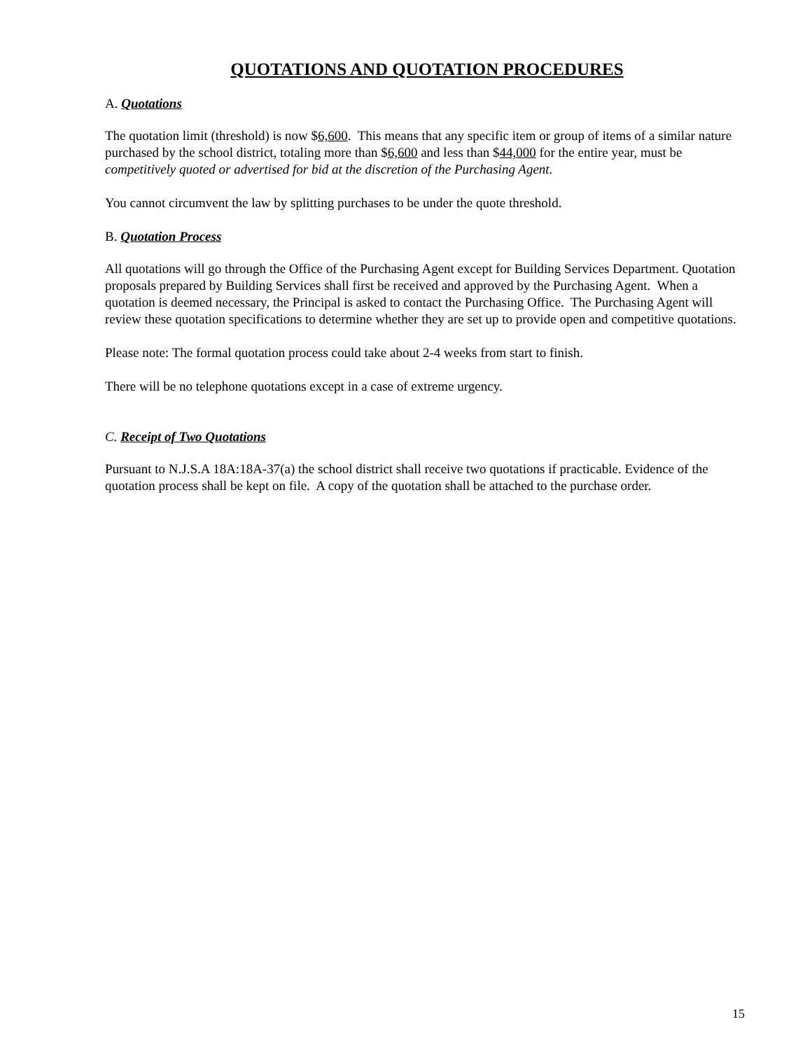QUOTATIONS AND QUOTATION PROCEDURES
A. Quotations
The quotation limit (threshold) is now $6,600. This means that any specific item or group of items of a similar nature purchased by the school district, totaling more than $6,600 and less than $44,000 for the entire year, must be competitively quoted or advertised for bid at the discretion of the Purchasing Agent.
You cannot circumvent the law by splitting purchases to be under the quote threshold.
B. Quotation Process
All quotations will go through the Office of the Purchasing Agent except for Building Services Department. Quotation proposals prepared by Building Services shall first be received and approved by the Purchasing Agent. When a quotation is deemed necessary, the Principal is asked to contact the Purchasing Office. The Purchasing Agent will review these quotation specifications to determine whether they are set up to provide open and competitive quotations.
Please note: The formal quotation process could take about 2-4 weeks from start to finish.
There will be no telephone quotations except in a case of extreme urgency.
C. Receipt of Two Quotations
Pursuant to N.J.S.A 18A:18A-37(a) the school district shall receive two quotations if practicable. Evidence of the quotation process shall be kept on file. A copy of the quotation shall be attached to the purchase order.
15